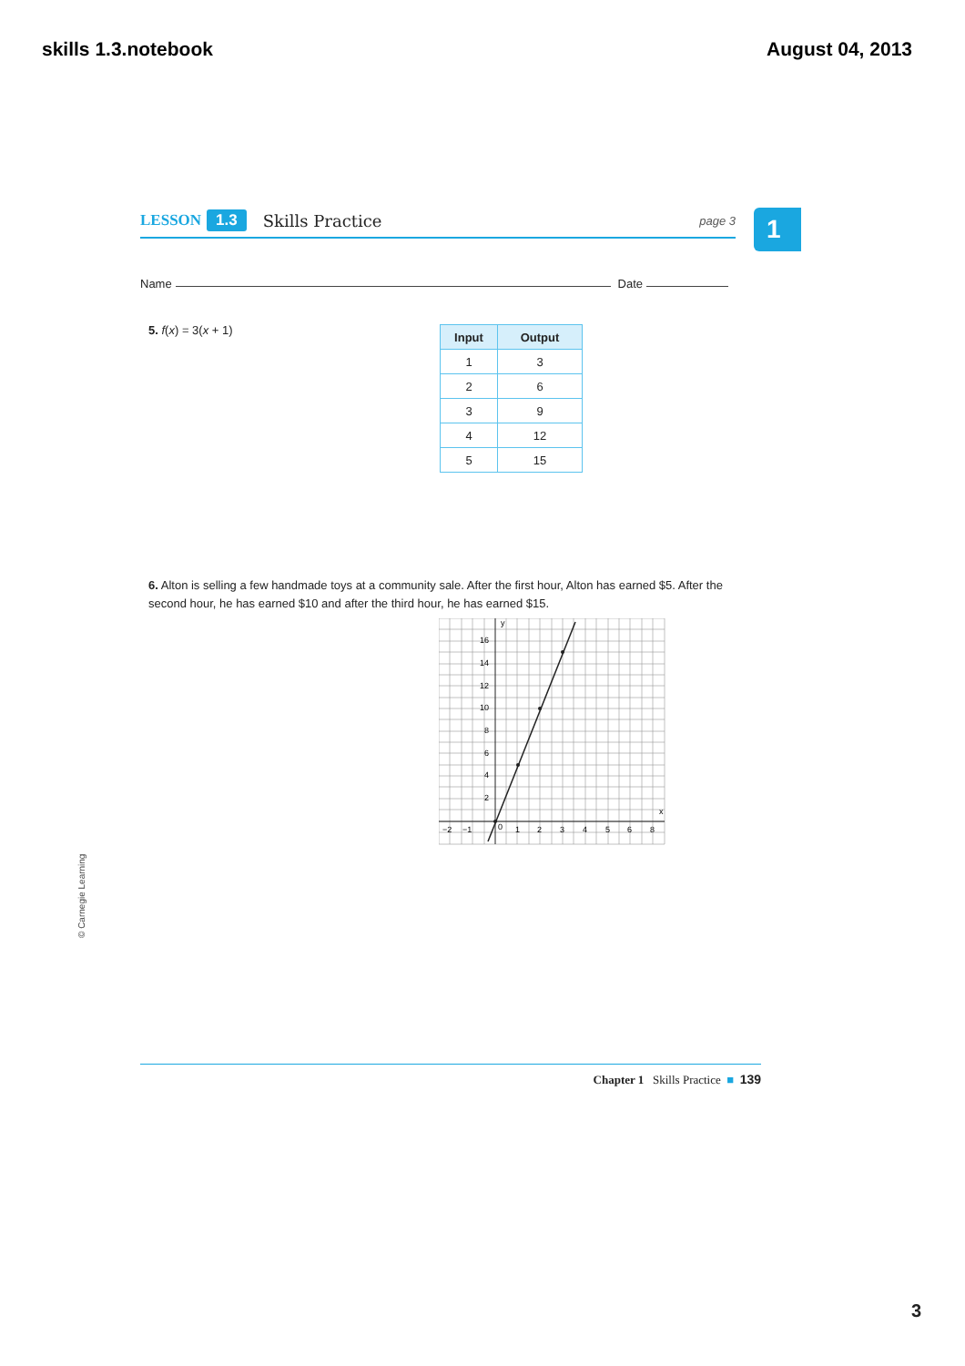skills 1.3.notebook August 04, 2013
LESSON 1.3 Skills Practice page 3 1
Name Date
5. f(x) = 3(x + 1)
| Input | Output |
| --- | --- |
| 1 | 3 |
| 2 | 6 |
| 3 | 9 |
| 4 | 12 |
| 5 | 15 |
6. Alton is selling a few handmade toys at a community sale. After the first hour, Alton has earned $5. After the second hour, he has earned $10 and after the third hour, he has earned $15.
y
x
16
14
12
10
8
6
4
2
−2
−1
0
1
2
3
4
5
6
8
© Carnegie Learning
Chapter 1 Skills Practice ■ 139
3